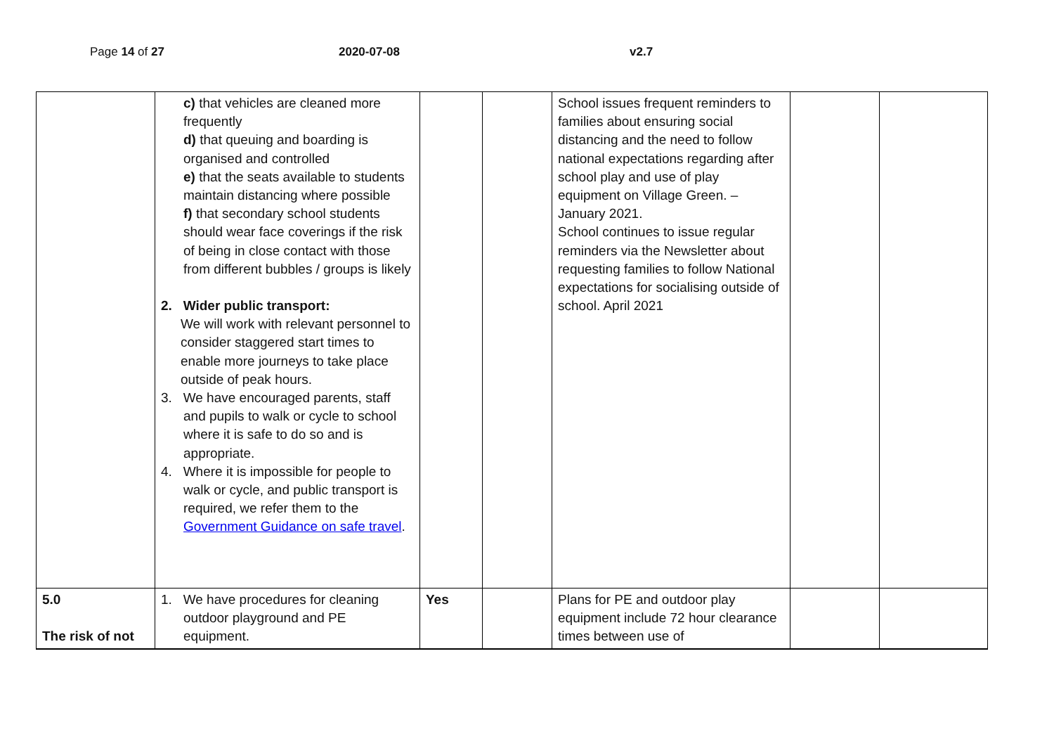Page 14 of 27 2020-07-08 v2.7
| | c) that vehicles are cleaned more frequently d) that queuing and boarding is organised and controlled e) that the seats available to students maintain distancing where possible f) that secondary school students should wear face coverings if the risk of being in close contact with those from different bubbles / groups is likely 2. Wider public transport: We will work with relevant personnel to consider staggered start times to enable more journeys to take place outside of peak hours. 3. We have encouraged parents, staff and pupils to walk or cycle to school where it is safe to do so and is appropriate. 4. Where it is impossible for people to walk or cycle, and public transport is required, we refer them to the Government Guidance on safe travel . | | | School issues frequent reminders to families about ensuring social distancing and the need to follow national expectations regarding after school play and use of play equipment on Village Green. – January 2021. School continues to issue regular reminders via the Newsletter about requesting families to follow National expectations for socialising outside of school. April 2021 | | |
| 5.0 The risk of not | 1. We have procedures for cleaning outdoor playground and PE equipment. | Yes | | Plans for PE and outdoor play equipment include 72 hour clearance times between use of | | |